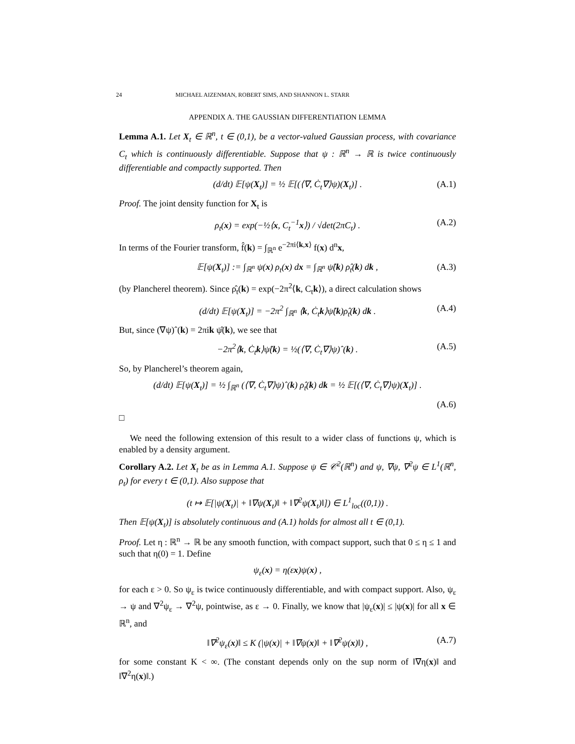24 MICHAEL AIZENMAN, ROBERT SIMS, AND SHANNON L. STARR
APPENDIX A. THE GAUSSIAN DIFFERENTIATION LEMMA
Lemma A.1. Let X<sub>t</sub> ∈ ℝ<sup>n</sup>, t ∈ (0,1), be a vector-valued Gaussian process, with covariance C<sub>t</sub> which is continuously differentiable. Suppose that ψ : ℝ<sup>n</sup> → ℝ is twice continuously differentiable and compactly supported. Then
(d/dt) 𝔼[ψ(X<sub>t</sub>)] = ½ 𝔼[(⟨∇, Ċ<sub>t</sub>∇⟩ψ)(X<sub>t</sub>)] . (A.1)
Proof. The joint density function for X<sub>t</sub> is
ρ<sub>t</sub>(x) = exp(−½⟨x, C<sub>t</sub><sup>−1</sup>x⟩) / √det(2πC<sub>t</sub>) . (A.2)
In terms of the Fourier transform, f̂(k) = ∫<sub>ℝ<sup>n</sup></sub> e<sup>−2πi⟨k,x⟩</sup> f(x) d<sup>n</sup>x,
𝔼[ψ(X<sub>t</sub>)] := ∫<sub>ℝ<sup>n</sup></sub> ψ(x) ρ<sub>t</sub>(x) dx = ∫<sub>ℝ<sup>n</sup></sub> ψ̂(k) ρ̂<sub>t</sub>(k) dk , (A.3)
(by Plancherel theorem). Since ρ̂<sub>t</sub>(k) = exp(−2π<sup>2</sup>⟨k, C<sub>t</sub>k⟩), a direct calculation shows
(d/dt) 𝔼[ψ(X<sub>t</sub>)] = −2π<sup>2</sup> ∫<sub>ℝ<sup>n</sup></sub> ⟨k, Ċ<sub>t</sub>k⟩ψ̂(k)ρ̂<sub>t</sub>(k) dk . (A.4)
But, since (∇ψ)ˆ(k) = 2πik ψ̂(k), we see that
−2π<sup>2</sup>⟨k, Ċ<sub>t</sub>k⟩ψ̂(k) = ½(⟨∇, Ċ<sub>t</sub>∇⟩ψ)ˆ(k) . (A.5)
So, by Plancherel’s theorem again,
(d/dt) 𝔼[ψ(X<sub>t</sub>)] = ½ ∫<sub>ℝ<sup>n</sup></sub> (⟨∇, Ċ<sub>t</sub>∇⟩ψ)ˆ(k) ρ̂<sub>t</sub>(k) dk = ½ 𝔼[(⟨∇, Ċ<sub>t</sub>∇⟩ψ)(X<sub>t</sub>)] .
(A.6)
□
We need the following extension of this result to a wider class of functions ψ, which is enabled by a density argument.
Corollary A.2. Let X<sub>t</sub> be as in Lemma A.1. Suppose ψ ∈ 𝒞<sup>2</sup>(ℝ<sup>n</sup>) and ψ, ∇ψ, ∇<sup>2</sup>ψ ∈ L<sup>1</sup>(ℝ<sup>n</sup>, ρ<sub>t</sub>) for every t ∈ (0,1). Also suppose that
(t ↦ 𝔼[|ψ(X<sub>t</sub>)| + ‖∇ψ(X<sub>t</sub>)‖ + ‖∇<sup>2</sup>ψ(X<sub>t</sub>)‖]) ∈ L<sup>1</sup><sub>loc</sub>((0,1)) .
Then 𝔼[ψ(X<sub>t</sub>)] is absolutely continuous and (A.1) holds for almost all t ∈ (0,1).
Proof. Let η : ℝ<sup>n</sup> → ℝ be any smooth function, with compact support, such that 0 ≤ η ≤ 1 and such that η(0) = 1. Define
ψ<sub>ε</sub>(x) = η(εx)ψ(x) ,
for each ε > 0. So ψ<sub>ε</sub> is twice continuously differentiable, and with compact support. Also, ψ<sub>ε</sub> → ψ and ∇<sup>2</sup>ψ<sub>ε</sub> → ∇<sup>2</sup>ψ, pointwise, as ε → 0. Finally, we know that |ψ<sub>ε</sub>(x)| ≤ |ψ(x)| for all x ∈ ℝ<sup>n</sup>, and
‖∇<sup>2</sup>ψ<sub>ε</sub>(x)‖ ≤ K (|ψ(x)| + ‖∇ψ(x)‖ + ‖∇<sup>2</sup>ψ(x)‖) , (A.7)
for some constant K < ∞. (The constant depends only on the sup norm of ‖∇η(x)‖ and ‖∇<sup>2</sup>η(x)‖.)